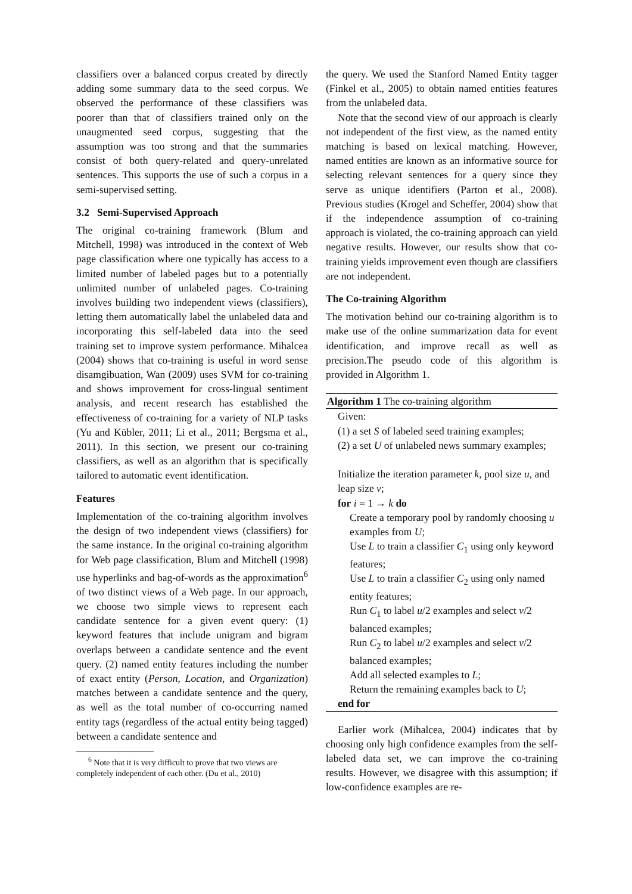classifiers over a balanced corpus created by directly adding some summary data to the seed corpus. We observed the performance of these classifiers was poorer than that of classifiers trained only on the unaugmented seed corpus, suggesting that the assumption was too strong and that the summaries consist of both query-related and query-unrelated sentences. This supports the use of such a corpus in a semi-supervised setting.
3.2 Semi-Supervised Approach
The original co-training framework (Blum and Mitchell, 1998) was introduced in the context of Web page classification where one typically has access to a limited number of labeled pages but to a potentially unlimited number of unlabeled pages. Co-training involves building two independent views (classifiers), letting them automatically label the unlabeled data and incorporating this self-labeled data into the seed training set to improve system performance. Mihalcea (2004) shows that co-training is useful in word sense disamgibuation, Wan (2009) uses SVM for co-training and shows improvement for cross-lingual sentiment analysis, and recent research has established the effectiveness of co-training for a variety of NLP tasks (Yu and Kübler, 2011; Li et al., 2011; Bergsma et al., 2011). In this section, we present our co-training classifiers, as well as an algorithm that is specifically tailored to automatic event identification.
Features
Implementation of the co-training algorithm involves the design of two independent views (classifiers) for the same instance. In the original co-training algorithm for Web page classification, Blum and Mitchell (1998) use hyperlinks and bag-of-words as the approximation<sup>6</sup> of two distinct views of a Web page. In our approach, we choose two simple views to represent each candidate sentence for a given event query: (1) keyword features that include unigram and bigram overlaps between a candidate sentence and the event query. (2) named entity features including the number of exact entity (Person, Location, and Organization) matches between a candidate sentence and the query, as well as the total number of co-occurring named entity tags (regardless of the actual entity being tagged) between a candidate sentence and
<sup>6</sup> Note that it is very difficult to prove that two views are completely independent of each other. (Du et al., 2010)
the query. We used the Stanford Named Entity tagger (Finkel et al., 2005) to obtain named entities features from the unlabeled data.
Note that the second view of our approach is clearly not independent of the first view, as the named entity matching is based on lexical matching. However, named entities are known as an informative source for selecting relevant sentences for a query since they serve as unique identifiers (Parton et al., 2008). Previous studies (Krogel and Scheffer, 2004) show that if the independence assumption of co-training approach is violated, the co-training approach can yield negative results. However, our results show that co-training yields improvement even though are classifiers are not independent.
The Co-training Algorithm
The motivation behind our co-training algorithm is to make use of the online summarization data for event identification, and improve recall as well as precision.The pseudo code of this algorithm is provided in Algorithm 1.
Algorithm 1 The co-training algorithm
Given:
(1) a set S of labeled seed training examples;
(2) a set U of unlabeled news summary examples;
Initialize the iteration parameter k, pool size u, and leap size v;
for i = 1 → k do
Create a temporary pool by randomly choosing u examples from U;
Use L to train a classifier C<sub>1</sub> using only keyword features;
Use L to train a classifier C<sub>2</sub> using only named entity features;
Run C<sub>1</sub> to label u/2 examples and select v/2 balanced examples;
Run C<sub>2</sub> to label u/2 examples and select v/2 balanced examples;
Add all selected examples to L;
Return the remaining examples back to U;
end for
Earlier work (Mihalcea, 2004) indicates that by choosing only high confidence examples from the self-labeled data set, we can improve the co-training results. However, we disagree with this assumption; if low-confidence examples are re-